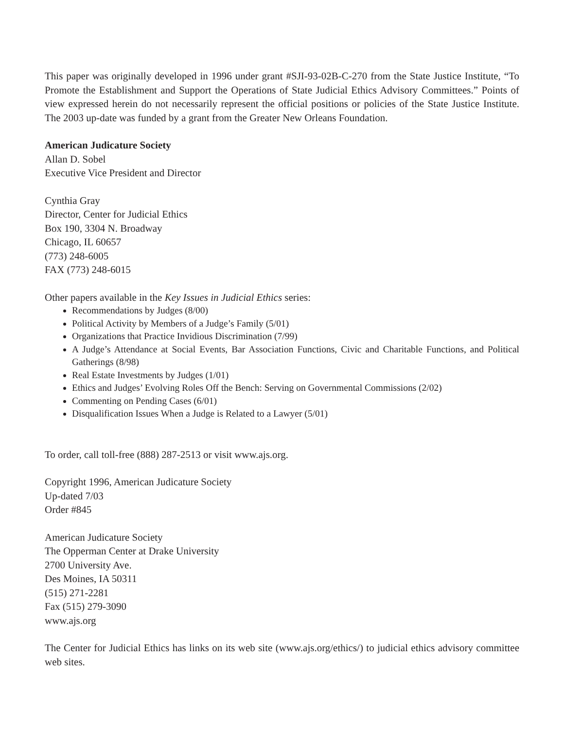This paper was originally developed in 1996 under grant #SJI-93-02B-C-270 from the State Justice Institute, “To Promote the Establishment and Support the Operations of State Judicial Ethics Advisory Committees.” Points of view expressed herein do not necessarily represent the official positions or policies of the State Justice Institute. The 2003 up-date was funded by a grant from the Greater New Orleans Foundation.
American Judicature Society
Allan D. Sobel
Executive Vice President and Director
Cynthia Gray
Director, Center for Judicial Ethics
Box 190, 3304 N. Broadway
Chicago, IL 60657
(773) 248-6005
FAX (773) 248-6015
Other papers available in the Key Issues in Judicial Ethics series:
Recommendations by Judges (8/00)
Political Activity by Members of a Judge’s Family (5/01)
Organizations that Practice Invidious Discrimination (7/99)
A Judge’s Attendance at Social Events, Bar Association Functions, Civic and Charitable Functions, and Political Gatherings (8/98)
Real Estate Investments by Judges (1/01)
Ethics and Judges’ Evolving Roles Off the Bench: Serving on Governmental Commissions (2/02)
Commenting on Pending Cases (6/01)
Disqualification Issues When a Judge is Related to a Lawyer (5/01)
To order, call toll-free (888) 287-2513 or visit www.ajs.org.
Copyright 1996, American Judicature Society
Up-dated 7/03
Order #845
American Judicature Society
The Opperman Center at Drake University
2700 University Ave.
Des Moines, IA 50311
(515) 271-2281
Fax (515) 279-3090
www.ajs.org
The Center for Judicial Ethics has links on its web site (www.ajs.org/ethics/) to judicial ethics advisory committee web sites.